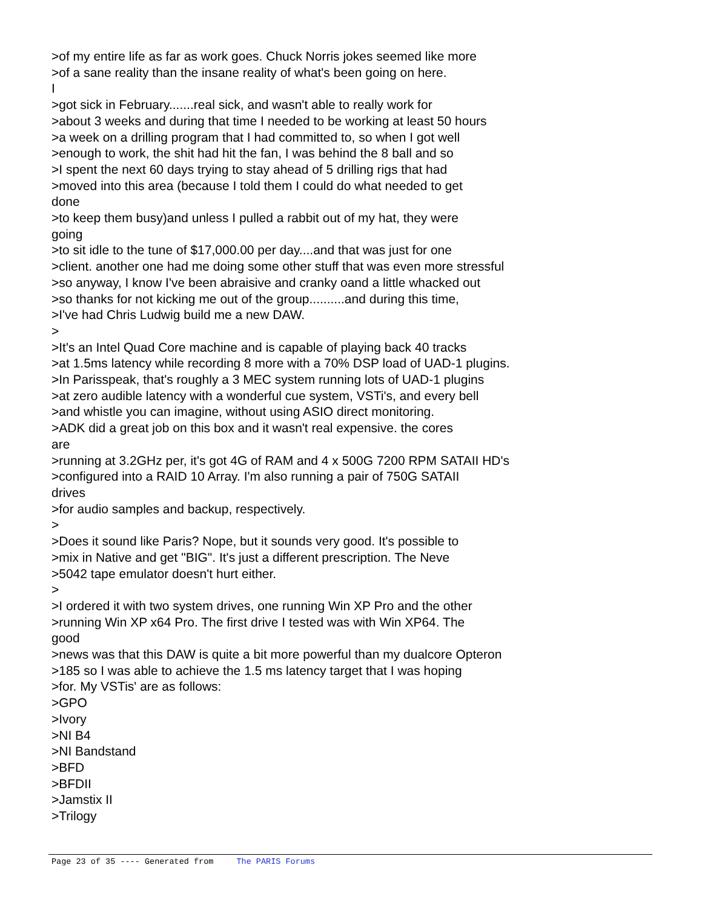>of my entire life as far as work goes. Chuck Norris jokes seemed like more >of a sane reality than the insane reality of what's been going on here. I >got sick in February.......real sick, and wasn't able to really work for >about 3 weeks and during that time I needed to be working at least 50 hours >a week on a drilling program that I had committed to, so when I got well >enough to work, the shit had hit the fan, I was behind the 8 ball and so >I spent the next 60 days trying to stay ahead of 5 drilling rigs that had >moved into this area (because I told them I could do what needed to get done >to keep them busy)and unless I pulled a rabbit out of my hat, they were going >to sit idle to the tune of $17,000.00 per day....and that was just for one >client. another one had me doing some other stuff that was even more stressful >so anyway, I know I've been abraisive and cranky oand a little whacked out >so thanks for not kicking me out of the group..........and during this time, >I've had Chris Ludwig build me a new DAW. > >It's an Intel Quad Core machine and is capable of playing back 40 tracks >at 1.5ms latency while recording 8 more with a 70% DSP load of UAD-1 plugins. >In Parisspeak, that's roughly a 3 MEC system running lots of UAD-1 plugins >at zero audible latency with a wonderful cue system, VSTi's, and every bell >and whistle you can imagine, without using ASIO direct monitoring. >ADK did a great job on this box and it wasn't real expensive. the cores are >running at 3.2GHz per, it's got 4G of RAM and 4 x 500G 7200 RPM SATAII HD's >configured into a RAID 10 Array. I'm also running a pair of 750G SATAII drives >for audio samples and backup, respectively. > >Does it sound like Paris? Nope, but it sounds very good. It's possible to >mix in Native and get "BIG". It's just a different prescription. The Neve >5042 tape emulator doesn't hurt either. > >I ordered it with two system drives, one running Win XP Pro and the other >running Win XP x64 Pro. The first drive I tested was with Win XP64. The good >news was that this DAW is quite a bit more powerful than my dualcore Opteron >185 so I was able to achieve the 1.5 ms latency target that I was hoping >for. My VSTis' are as follows: >GPO >Ivory >NI B4 >NI Bandstand >BFD >BFDII >Jamstix II >Trilogy
Page 23 of 35 ---- Generated from The PARIS Forums